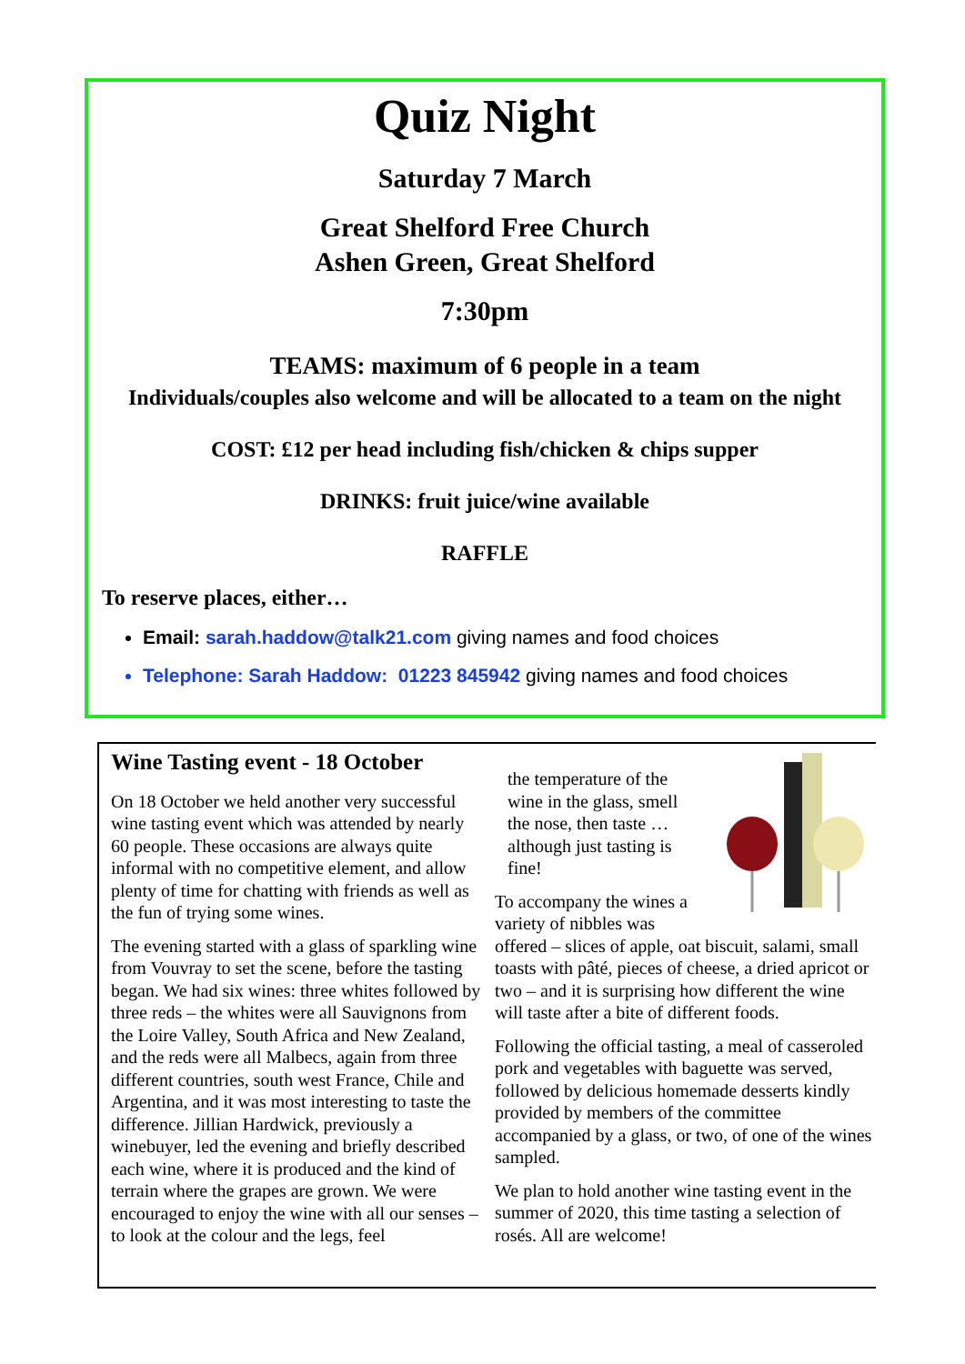Quiz Night
Saturday 7 March
Great Shelford Free Church
Ashen Green, Great Shelford
7:30pm
TEAMS: maximum of 6 people in a team
Individuals/couples also welcome and will be allocated to a team on the night
COST: £12 per head including fish/chicken & chips supper
DRINKS: fruit juice/wine available
RAFFLE
To reserve places, either…
Email: sarah.haddow@talk21.com giving names and food choices
Telephone: Sarah Haddow: 01223 845942 giving names and food choices
Wine Tasting event - 18 October
On 18 October we held another very successful wine tasting event which was attended by nearly 60 people. These occasions are always quite informal with no competitive element, and allow plenty of time for chatting with friends as well as the fun of trying some wines.
The evening started with a glass of sparkling wine from Vouvray to set the scene, before the tasting began. We had six wines: three whites followed by three reds – the whites were all Sauvignons from the Loire Valley, South Africa and New Zealand, and the reds were all Malbecs, again from three different countries, south west France, Chile and Argentina, and it was most interesting to taste the difference. Jillian Hardwick, previously a winebuyer, led the evening and briefly described each wine, where it is produced and the kind of terrain where the grapes are grown. We were encouraged to enjoy the wine with all our senses – to look at the colour and the legs, feel
the temperature of the wine in the glass, smell the nose, then taste … although just tasting is fine!
To accompany the wines a variety of nibbles was offered – slices of apple, oat biscuit, salami, small toasts with pâté, pieces of cheese, a dried apricot or two – and it is surprising how different the wine will taste after a bite of different foods.
Following the official tasting, a meal of casseroled pork and vegetables with baguette was served, followed by delicious homemade desserts kindly provided by members of the committee accompanied by a glass, or two, of one of the wines sampled.
We plan to hold another wine tasting event in the summer of 2020, this time tasting a selection of rosés. All are welcome!